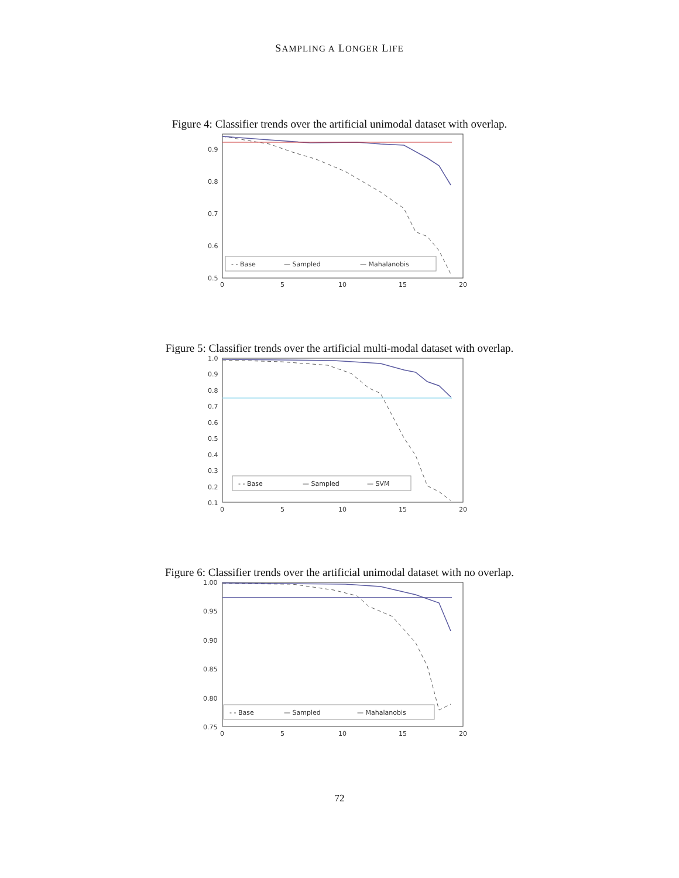SAMPLING A LONGER LIFE
Figure 4: Classifier trends over the artificial unimodal dataset with overlap.
0.9
0.8
0.7
0.6
0.5
0
5
10
15
20
- - Base
— Sampled
— Mahalanobis
Figure 5: Classifier trends over the artificial multi-modal dataset with overlap.
1.0
0.9
0.8
0.7
0.6
0.5
0.4
0.3
0.2
0.1
0
5
10
15
20
- - Base
— Sampled
— SVM
Figure 6: Classifier trends over the artificial unimodal dataset with no overlap.
1.00
0.95
0.90
0.85
0.80
0.75
0
5
10
15
20
- - Base
— Sampled
— Mahalanobis
72